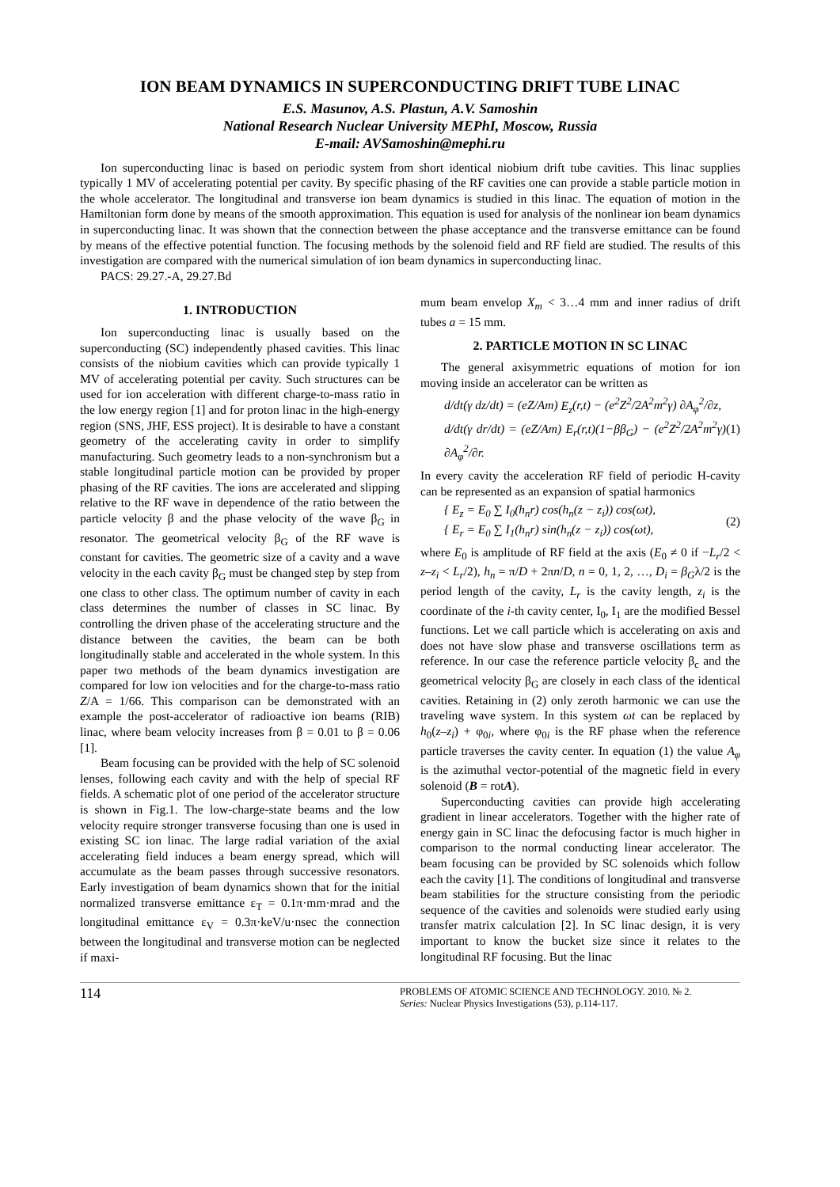ION BEAM DYNAMICS IN SUPERCONDUCTING DRIFT TUBE LINAC
E.S. Masunov, A.S. Plastun, A.V. Samoshin
National Research Nuclear University MEPhI, Moscow, Russia
E-mail: AVSamoshin@mephi.ru
Ion superconducting linac is based on periodic system from short identical niobium drift tube cavities. This linac supplies typically 1 MV of accelerating potential per cavity. By specific phasing of the RF cavities one can provide a stable particle motion in the whole accelerator. The longitudinal and transverse ion beam dynamics is studied in this linac. The equation of motion in the Hamiltonian form done by means of the smooth approximation. This equation is used for analysis of the nonlinear ion beam dynamics in superconducting linac. It was shown that the connection between the phase acceptance and the transverse emittance can be found by means of the effective potential function. The focusing methods by the solenoid field and RF field are studied. The results of this investigation are compared with the numerical simulation of ion beam dynamics in superconducting linac.
PACS: 29.27.-A, 29.27.Bd
1. INTRODUCTION
Ion superconducting linac is usually based on the superconducting (SC) independently phased cavities. This linac consists of the niobium cavities which can provide typically 1 MV of accelerating potential per cavity. Such structures can be used for ion acceleration with different charge-to-mass ratio in the low energy region [1] and for proton linac in the high-energy region (SNS, JHF, ESS project). It is desirable to have a constant geometry of the accelerating cavity in order to simplify manufacturing. Such geometry leads to a non-synchronism but a stable longitudinal particle motion can be provided by proper phasing of the RF cavities. The ions are accelerated and slipping relative to the RF wave in dependence of the ratio between the particle velocity β and the phase velocity of the wave β<sub>G</sub> in resonator. The geometrical velocity β<sub>G</sub> of the RF wave is constant for cavities. The geometric size of a cavity and a wave velocity in the each cavity β<sub>G</sub> must be changed step by step from one class to other class. The optimum number of cavity in each class determines the number of classes in SC linac. By controlling the driven phase of the accelerating structure and the distance between the cavities, the beam can be both longitudinally stable and accelerated in the whole system. In this paper two methods of the beam dynamics investigation are compared for low ion velocities and for the charge-to-mass ratio Z/A = 1/66. This comparison can be demonstrated with an example the post-accelerator of radioactive ion beams (RIB) linac, where beam velocity increases from β = 0.01 to β = 0.06 [1].
Beam focusing can be provided with the help of SC solenoid lenses, following each cavity and with the help of special RF fields. A schematic plot of one period of the accelerator structure is shown in Fig.1. The low-charge-state beams and the low velocity require stronger transverse focusing than one is used in existing SC ion linac. The large radial variation of the axial accelerating field induces a beam energy spread, which will accumulate as the beam passes through successive resonators. Early investigation of beam dynamics shown that for the initial normalized transverse emittance ε<sub>T</sub> = 0.1π·mm·mrad and the longitudinal emittance ε<sub>V</sub> = 0.3π·keV/u·nsec the connection between the longitudinal and transverse motion can be neglected if maxi-
mum beam envelop X<sub>m</sub> < 3…4 mm and inner radius of drift tubes a = 15 mm.
2. PARTICLE MOTION IN SC LINAC
The general axisymmetric equations of motion for ion moving inside an accelerator can be written as
d/dt(γ dz/dt) = (eZ/Am) E<sub>z</sub>(r,t) − (e<sup>2</sup>Z<sup>2</sup>/2A<sup>2</sup>m<sup>2</sup>γ) ∂A<sub>φ</sub><sup>2</sup>/∂z,
d/dt(γ dr/dt) = (eZ/Am) E<sub>r</sub>(r,t)(1−ββ<sub>G</sub>) − (e<sup>2</sup>Z<sup>2</sup>/2A<sup>2</sup>m<sup>2</sup>γ) ∂A<sub>φ</sub><sup>2</sup>/∂r.
(1)
In every cavity the acceleration RF field of periodic H-cavity can be represented as an expansion of spatial harmonics
{ E<sub>z</sub> = E<sub>0</sub> ∑ I<sub>0</sub>(h<sub>n</sub>r) cos(h<sub>n</sub>(z − z<sub>i</sub>)) cos(ωt),
{ E<sub>r</sub> = E<sub>0</sub> ∑ I<sub>1</sub>(h<sub>n</sub>r) sin(h<sub>n</sub>(z − z<sub>i</sub>)) cos(ωt),
(2)
where E<sub>0</sub> is amplitude of RF field at the axis (E<sub>0</sub> ≠ 0 if −L<sub>r</sub>/2 < z–z<sub>i</sub> < L<sub>r</sub>/2), h<sub>n</sub> = π/D + 2πn/D, n = 0, 1, 2, …, D<sub>i</sub> = β<sub>G</sub>λ/2 is the period length of the cavity, L<sub>r</sub> is the cavity length, z<sub>i</sub> is the coordinate of the i-th cavity center, I<sub>0</sub>, I<sub>1</sub> are the modified Bessel functions. Let we call particle which is accelerating on axis and does not have slow phase and transverse oscillations term as reference. In our case the reference particle velocity β<sub>c</sub> and the geometrical velocity β<sub>G</sub> are closely in each class of the identical cavities. Retaining in (2) only zeroth harmonic we can use the traveling wave system. In this system ωt can be replaced by h<sub>0</sub>(z–z<sub>i</sub>) + φ<sub>0i</sub>, where φ<sub>0i</sub> is the RF phase when the reference particle traverses the cavity center. In equation (1) the value A<sub>φ</sub> is the azimuthal vector-potential of the magnetic field in every solenoid (B = rotA).
Superconducting cavities can provide high accelerating gradient in linear accelerators. Together with the higher rate of energy gain in SC linac the defocusing factor is much higher in comparison to the normal conducting linear accelerator. The beam focusing can be provided by SC solenoids which follow each the cavity [1]. The conditions of longitudinal and transverse beam stabilities for the structure consisting from the periodic sequence of the cavities and solenoids were studied early using transfer matrix calculation [2]. In SC linac design, it is very important to know the bucket size since it relates to the longitudinal RF focusing. But the linac
114
PROBLEMS OF ATOMIC SCIENCE AND TECHNOLOGY. 2010. № 2.
Series: Nuclear Physics Investigations (53), p.114-117.